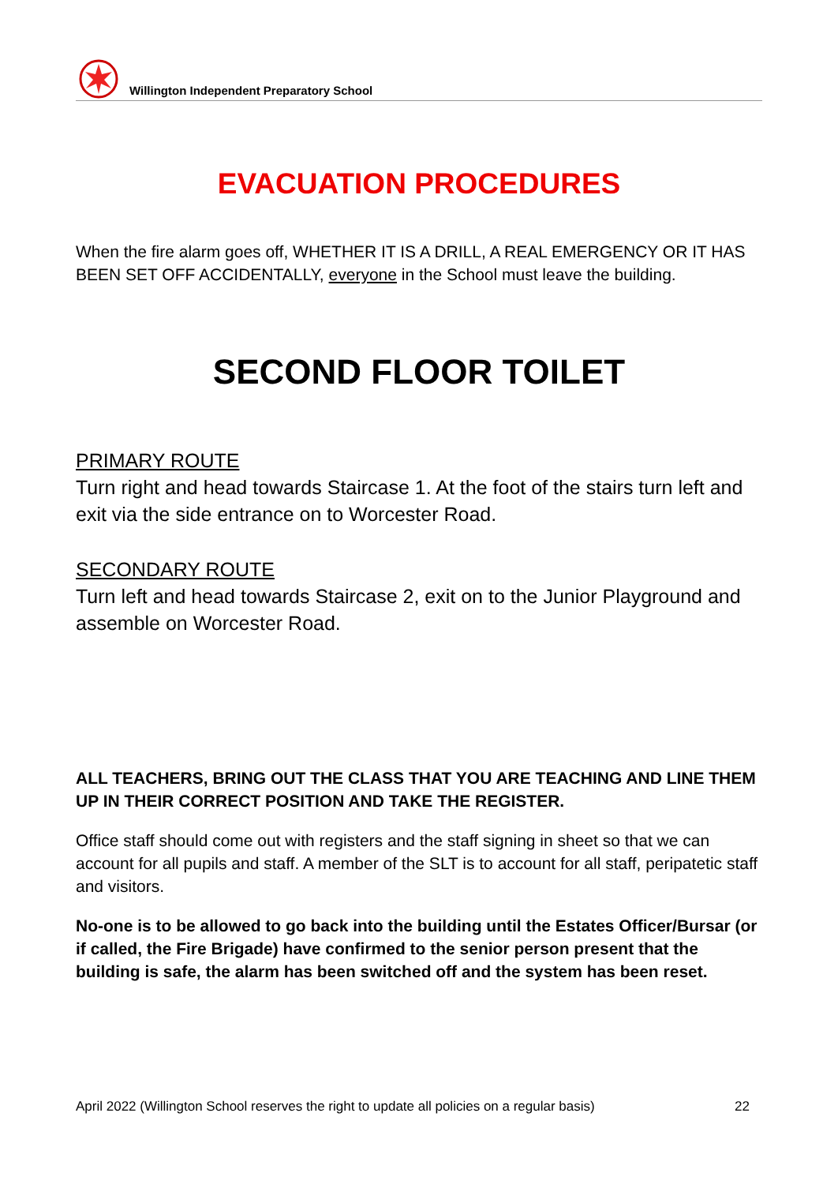Willington Independent Preparatory School
EVACUATION PROCEDURES
When the fire alarm goes off, WHETHER IT IS A DRILL, A REAL EMERGENCY OR IT HAS BEEN SET OFF ACCIDENTALLY, everyone in the School must leave the building.
SECOND FLOOR TOILET
PRIMARY ROUTE
Turn right and head towards Staircase 1. At the foot of the stairs turn left and exit via the side entrance on to Worcester Road.
SECONDARY ROUTE
Turn left and head towards Staircase 2, exit on to the Junior Playground and assemble on Worcester Road.
ALL TEACHERS, BRING OUT THE CLASS THAT YOU ARE TEACHING AND LINE THEM UP IN THEIR CORRECT POSITION AND TAKE THE REGISTER.
Office staff should come out with registers and the staff signing in sheet so that we can account for all pupils and staff. A member of the SLT is to account for all staff, peripatetic staff and visitors.
No-one is to be allowed to go back into the building until the Estates Officer/Bursar (or if called, the Fire Brigade) have confirmed to the senior person present that the building is safe, the alarm has been switched off and the system has been reset.
April 2022 (Willington School reserves the right to update all policies on a regular basis) 22